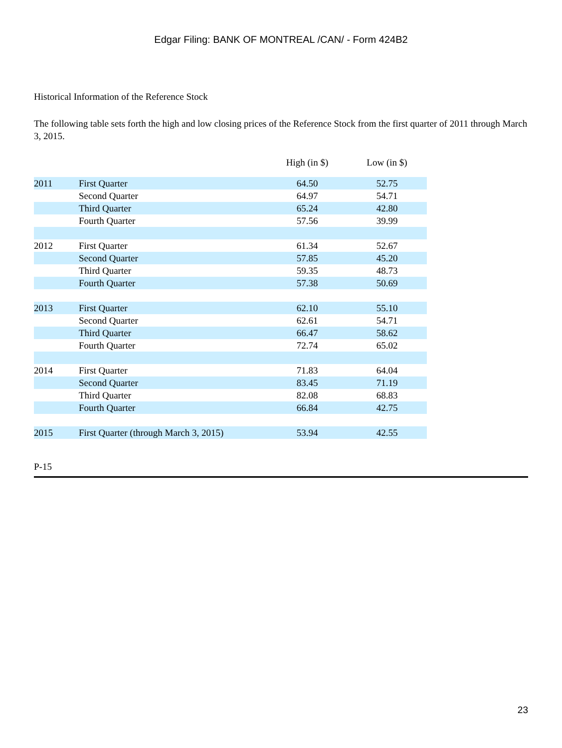Edgar Filing: BANK OF MONTREAL /CAN/ - Form 424B2
Historical Information of the Reference Stock
The following table sets forth the high and low closing prices of the Reference Stock from the first quarter of 2011 through March 3, 2015.
| | | High (in $) | Low (in $) |
| --- | --- | --- | --- |
| 2011 | First Quarter | 64.50 | 52.75 |
| | Second Quarter | 64.97 | 54.71 |
| | Third Quarter | 65.24 | 42.80 |
| | Fourth Quarter | 57.56 | 39.99 |
| 2012 | First Quarter | 61.34 | 52.67 |
| | Second Quarter | 57.85 | 45.20 |
| | Third Quarter | 59.35 | 48.73 |
| | Fourth Quarter | 57.38 | 50.69 |
| 2013 | First Quarter | 62.10 | 55.10 |
| | Second Quarter | 62.61 | 54.71 |
| | Third Quarter | 66.47 | 58.62 |
| | Fourth Quarter | 72.74 | 65.02 |
| 2014 | First Quarter | 71.83 | 64.04 |
| | Second Quarter | 83.45 | 71.19 |
| | Third Quarter | 82.08 | 68.83 |
| | Fourth Quarter | 66.84 | 42.75 |
| 2015 | First Quarter (through March 3, 2015) | 53.94 | 42.55 |
P-15
23